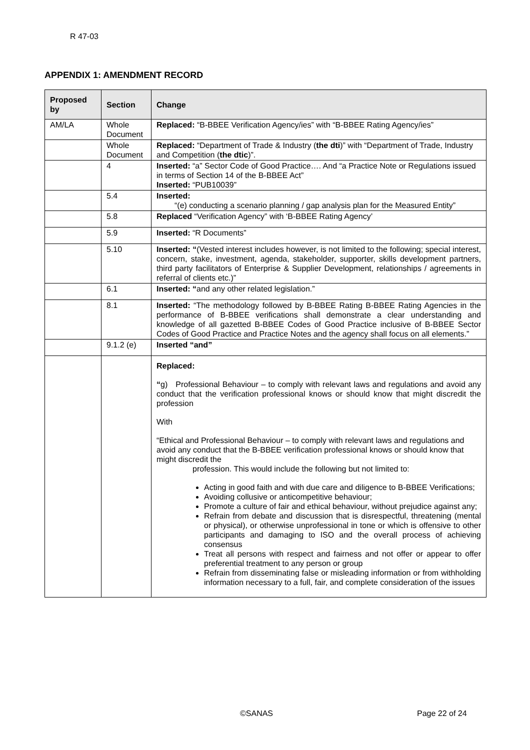R 47-03
APPENDIX 1: AMENDMENT RECORD
| Proposed by | Section | Change |
| --- | --- | --- |
| AM/LA | Whole Document | Replaced: “B-BBEE Verification Agency/ies” with “B-BBEE Rating Agency/ies” |
| | Whole Document | Replaced: “Department of Trade & Industry ( the dti )” with “Department of Trade, Industry and Competition ( the dtic )”. |
| | 4 | Inserted: “a” Sector Code of Good Practice…. And “a Practice Note or Regulations issued in terms of Section 14 of the B-BBEE Act” Inserted: “PUB10039” |
| | 5.4 | Inserted: “(e) conducting a scenario planning / gap analysis plan for the Measured Entity” |
| | 5.8 | Replaced “Verification Agency” with ‘B-BBEE Rating Agency’ |
| | 5.9 | Inserted: “R Documents” |
| | 5.10 | Inserted: “ (Vested interest includes however, is not limited to the following; special interest, concern, stake, investment, agenda, stakeholder, supporter, skills development partners, third party facilitators of Enterprise & Supplier Development, relationships / agreements in referral of clients etc.)” |
| | 6.1 | Inserted: “ and any other related legislation.” |
| | 8.1 | Inserted: “The methodology followed by B-BBEE Rating B-BBEE Rating Agencies in the performance of B-BBEE verifications shall demonstrate a clear understanding and knowledge of all gazetted B-BBEE Codes of Good Practice inclusive of B-BBEE Sector Codes of Good Practice and Practice Notes and the agency shall focus on all elements.” |
| | 9.1.2 (e) | Inserted “and” |
| | | Replaced: “ g) Professional Behaviour – to comply with relevant laws and regulations and avoid any conduct that the verification professional knows or should know that might discredit the profession With “Ethical and Professional Behaviour – to comply with relevant laws and regulations and avoid any conduct that the B-BBEE verification professional knows or should know that might discredit the profession. This would include the following but not limited to: Acting in good faith and with due care and diligence to B-BBEE Verifications; Avoiding collusive or anticompetitive behaviour; Promote a culture of fair and ethical behaviour, without prejudice against any; Refrain from debate and discussion that is disrespectful, threatening (mental or physical), or otherwise unprofessional in tone or which is offensive to other participants and damaging to ISO and the overall process of achieving consensus Treat all persons with respect and fairness and not offer or appear to offer preferential treatment to any person or group Refrain from disseminating false or misleading information or from withholding information necessary to a full, fair, and complete consideration of the issues |
©SANAS Page 22 of 24